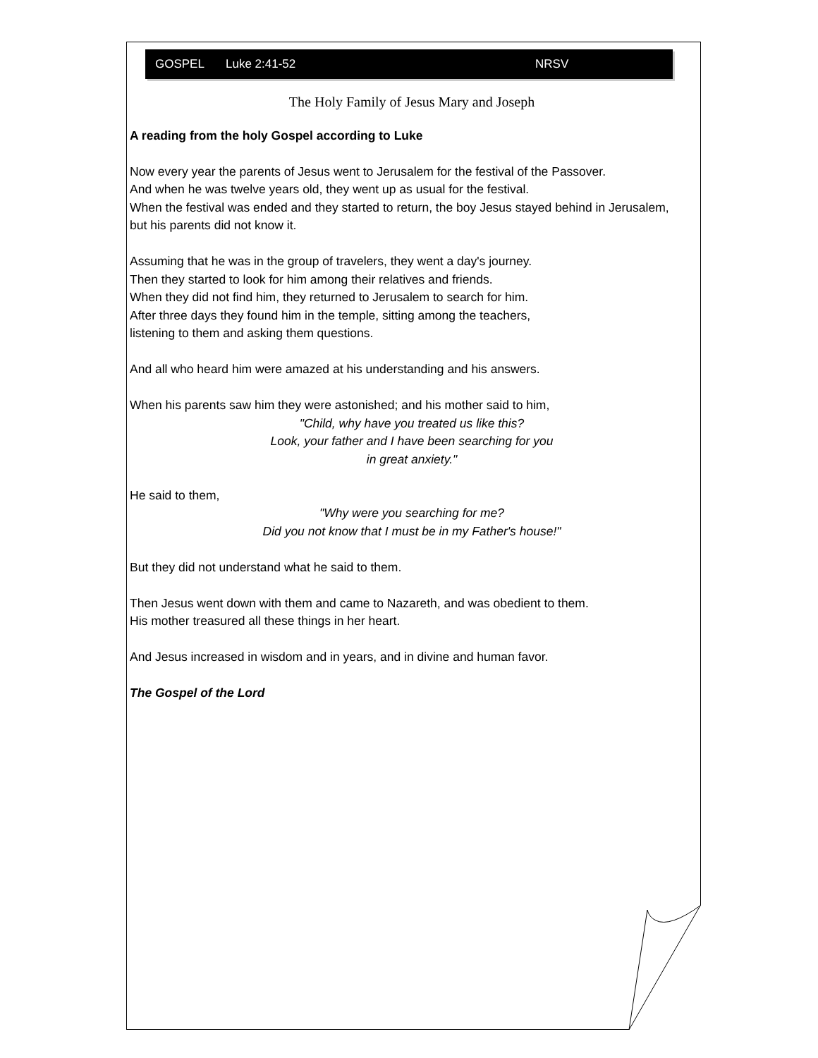GOSPEL Luke 2:41-52 NRSV
The Holy Family of Jesus Mary and Joseph
A reading from the holy Gospel according to Luke
Now every year the parents of Jesus went to Jerusalem for the festival of the Passover.
And when he was twelve years old, they went up as usual for the festival.
When the festival was ended and they started to return, the boy Jesus stayed behind in Jerusalem, but his parents did not know it.
Assuming that he was in the group of travelers, they went a day's journey.
Then they started to look for him among their relatives and friends.
When they did not find him, they returned to Jerusalem to search for him.
After three days they found him in the temple, sitting among the teachers,
listening to them and asking them questions.
And all who heard him were amazed at his understanding and his answers.
When his parents saw him they were astonished; and his mother said to him,
"Child, why have you treated us like this?
Look, your father and I have been searching for you
in great anxiety."
He said to them,
"Why were you searching for me?
Did you not know that I must be in my Father's house!"
But they did not understand what he said to them.
Then Jesus went down with them and came to Nazareth, and was obedient to them.
His mother treasured all these things in her heart.
And Jesus increased in wisdom and in years, and in divine and human favor.
The Gospel of the Lord